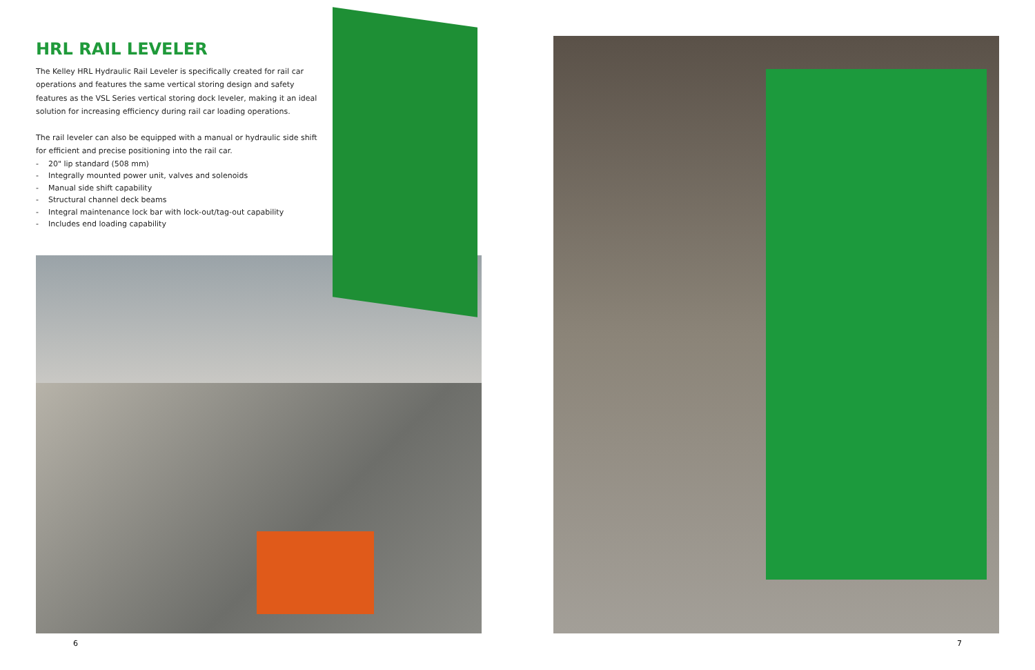HRL RAIL LEVELER
The Kelley HRL Hydraulic Rail Leveler is specifically created for rail car operations and features the same vertical storing design and safety features as the VSL Series vertical storing dock leveler, making it an ideal solution for increasing efficiency during rail car loading operations.
The rail leveler can also be equipped with a manual or hydraulic side shift for efficient and precise positioning into the rail car.
- 20" lip standard (508 mm)
- Integrally mounted power unit, valves and solenoids
- Manual side shift capability
- Structural channel deck beams
- Integral maintenance lock bar with lock-out/tag-out capability
- Includes end loading capability
6 7